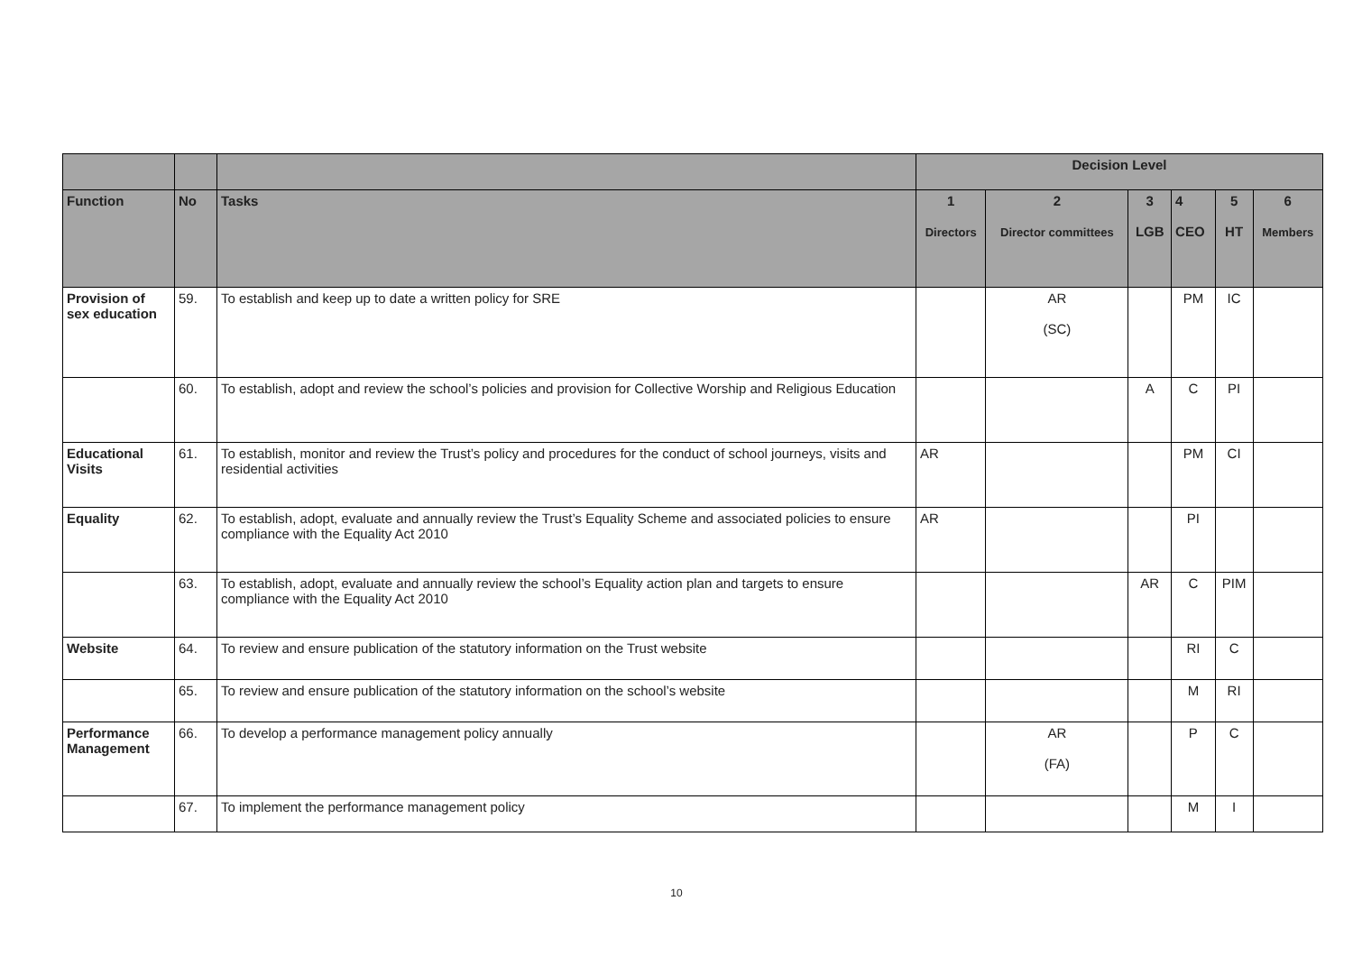| | | | Decision Level | | | | | |
| --- | --- | --- | --- | --- | --- | --- | --- | --- |
| Function | No | Tasks | 1 Directors | 2 Director committees | 3 LGB | 4 CEO | 5 HT | 6 Members |
| Provision of sex education | 59. | To establish and keep up to date a written policy for SRE | | AR (SC) | | PM | IC | |
| | 60. | To establish, adopt and review the school’s policies and provision for Collective Worship and Religious Education | | | A | C | PI | |
| Educational Visits | 61. | To establish, monitor and review the Trust’s policy and procedures for the conduct of school journeys, visits and residential activities | AR | | | PM | CI | |
| Equality | 62. | To establish, adopt, evaluate and annually review the Trust’s Equality Scheme and associated policies to ensure compliance with the Equality Act 2010 | AR | | | PI | | |
| | 63. | To establish, adopt, evaluate and annually review the school’s Equality action plan and targets to ensure compliance with the Equality Act 2010 | | | AR | C | PIM | |
| Website | 64. | To review and ensure publication of the statutory information on the Trust website | | | | RI | C | |
| | 65. | To review and ensure publication of the statutory information on the school’s website | | | | M | RI | |
| Performance Management | 66. | To develop a performance management policy annually | | AR (FA) | | P | C | |
| | 67. | To implement the performance management policy | | | | M | I | |
10